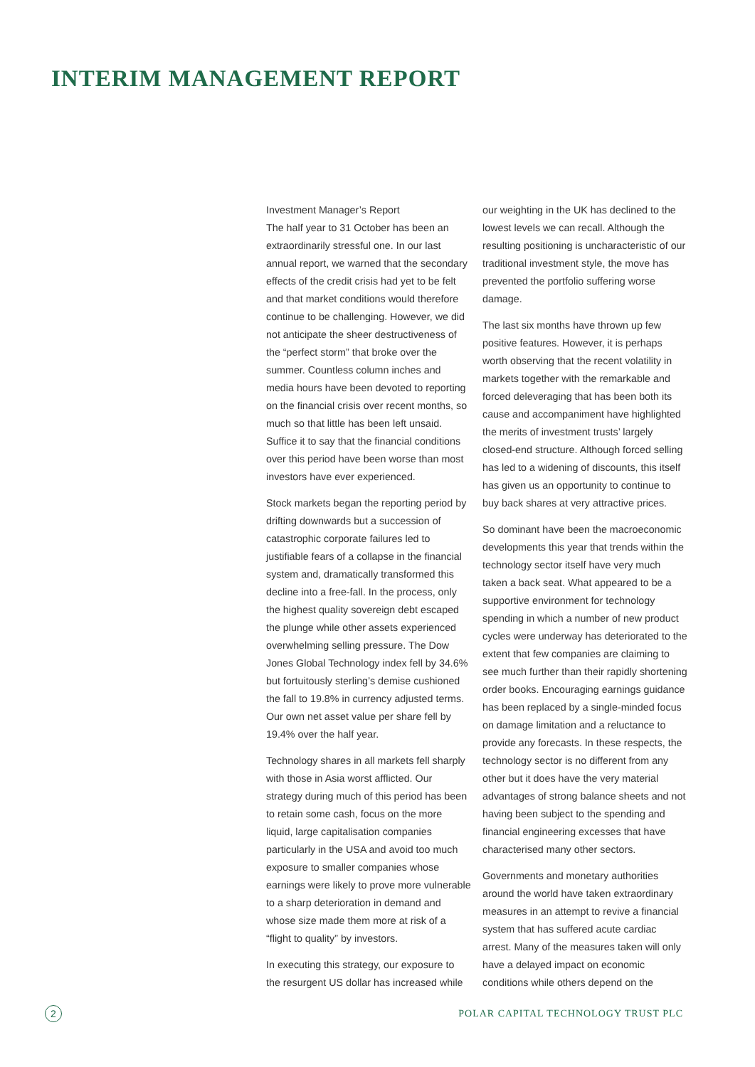INTERIM MANAGEMENT REPORT
Investment Manager’s Report
The half year to 31 October has been an extraordinarily stressful one. In our last annual report, we warned that the secondary effects of the credit crisis had yet to be felt and that market conditions would therefore continue to be challenging. However, we did not anticipate the sheer destructiveness of the “perfect storm” that broke over the summer. Countless column inches and media hours have been devoted to reporting on the financial crisis over recent months, so much so that little has been left unsaid. Suffice it to say that the financial conditions over this period have been worse than most investors have ever experienced.
Stock markets began the reporting period by drifting downwards but a succession of catastrophic corporate failures led to justifiable fears of a collapse in the financial system and, dramatically transformed this decline into a free-fall. In the process, only the highest quality sovereign debt escaped the plunge while other assets experienced overwhelming selling pressure. The Dow Jones Global Technology index fell by 34.6% but fortuitously sterling’s demise cushioned the fall to 19.8% in currency adjusted terms. Our own net asset value per share fell by 19.4% over the half year.
Technology shares in all markets fell sharply with those in Asia worst afflicted. Our strategy during much of this period has been to retain some cash, focus on the more liquid, large capitalisation companies particularly in the USA and avoid too much exposure to smaller companies whose earnings were likely to prove more vulnerable to a sharp deterioration in demand and whose size made them more at risk of a “flight to quality” by investors.
In executing this strategy, our exposure to the resurgent US dollar has increased while our weighting in the UK has declined to the lowest levels we can recall. Although the resulting positioning is uncharacteristic of our traditional investment style, the move has prevented the portfolio suffering worse damage.
The last six months have thrown up few positive features. However, it is perhaps worth observing that the recent volatility in markets together with the remarkable and forced deleveraging that has been both its cause and accompaniment have highlighted the merits of investment trusts’ largely closed-end structure. Although forced selling has led to a widening of discounts, this itself has given us an opportunity to continue to buy back shares at very attractive prices.
So dominant have been the macroeconomic developments this year that trends within the technology sector itself have very much taken a back seat. What appeared to be a supportive environment for technology spending in which a number of new product cycles were underway has deteriorated to the extent that few companies are claiming to see much further than their rapidly shortening order books. Encouraging earnings guidance has been replaced by a single-minded focus on damage limitation and a reluctance to provide any forecasts. In these respects, the technology sector is no different from any other but it does have the very material advantages of strong balance sheets and not having been subject to the spending and financial engineering excesses that have characterised many other sectors.
Governments and monetary authorities around the world have taken extraordinary measures in an attempt to revive a financial system that has suffered acute cardiac arrest. Many of the measures taken will only have a delayed impact on economic conditions while others depend on the
2
POLAR CAPITAL TECHNOLOGY TRUST PLC